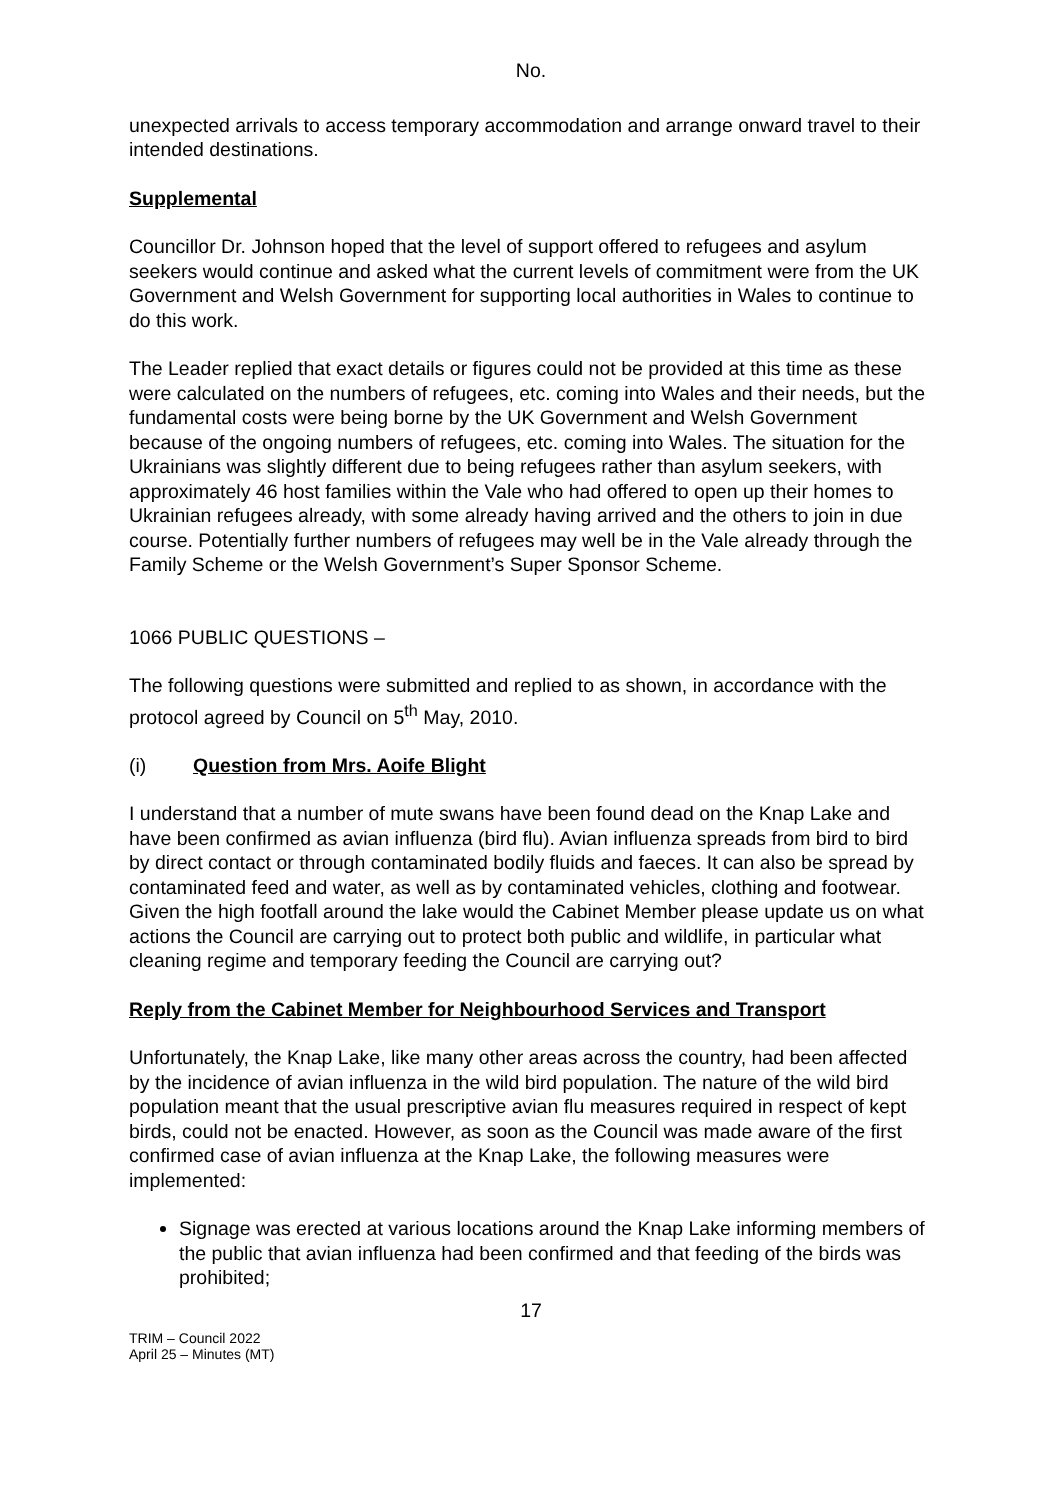No.
unexpected arrivals to access temporary accommodation and arrange onward travel to their intended destinations.
Supplemental
Councillor Dr. Johnson hoped that the level of support offered to refugees and asylum seekers would continue and asked what the current levels of commitment were from the UK Government and Welsh Government for supporting local authorities in Wales to continue to do this work.
The Leader replied that exact details or figures could not be provided at this time as these were calculated on the numbers of refugees, etc. coming into Wales and their needs, but the fundamental costs were being borne by the UK Government and Welsh Government because of the ongoing numbers of refugees, etc. coming into Wales. The situation for the Ukrainians was slightly different due to being refugees rather than asylum seekers, with approximately 46 host families within the Vale who had offered to open up their homes to Ukrainian refugees already, with some already having arrived and the others to join in due course. Potentially further numbers of refugees may well be in the Vale already through the Family Scheme or the Welsh Government’s Super Sponsor Scheme.
1066 PUBLIC QUESTIONS –
The following questions were submitted and replied to as shown, in accordance with the protocol agreed by Council on 5<sup>th</sup> May, 2010.
(i) Question from Mrs. Aoife Blight
I understand that a number of mute swans have been found dead on the Knap Lake and have been confirmed as avian influenza (bird flu). Avian influenza spreads from bird to bird by direct contact or through contaminated bodily fluids and faeces. It can also be spread by contaminated feed and water, as well as by contaminated vehicles, clothing and footwear. Given the high footfall around the lake would the Cabinet Member please update us on what actions the Council are carrying out to protect both public and wildlife, in particular what cleaning regime and temporary feeding the Council are carrying out?
Reply from the Cabinet Member for Neighbourhood Services and Transport
Unfortunately, the Knap Lake, like many other areas across the country, had been affected by the incidence of avian influenza in the wild bird population. The nature of the wild bird population meant that the usual prescriptive avian flu measures required in respect of kept birds, could not be enacted. However, as soon as the Council was made aware of the first confirmed case of avian influenza at the Knap Lake, the following measures were implemented:
Signage was erected at various locations around the Knap Lake informing members of the public that avian influenza had been confirmed and that feeding of the birds was prohibited;
17
TRIM – Council 2022
April 25 – Minutes (MT)